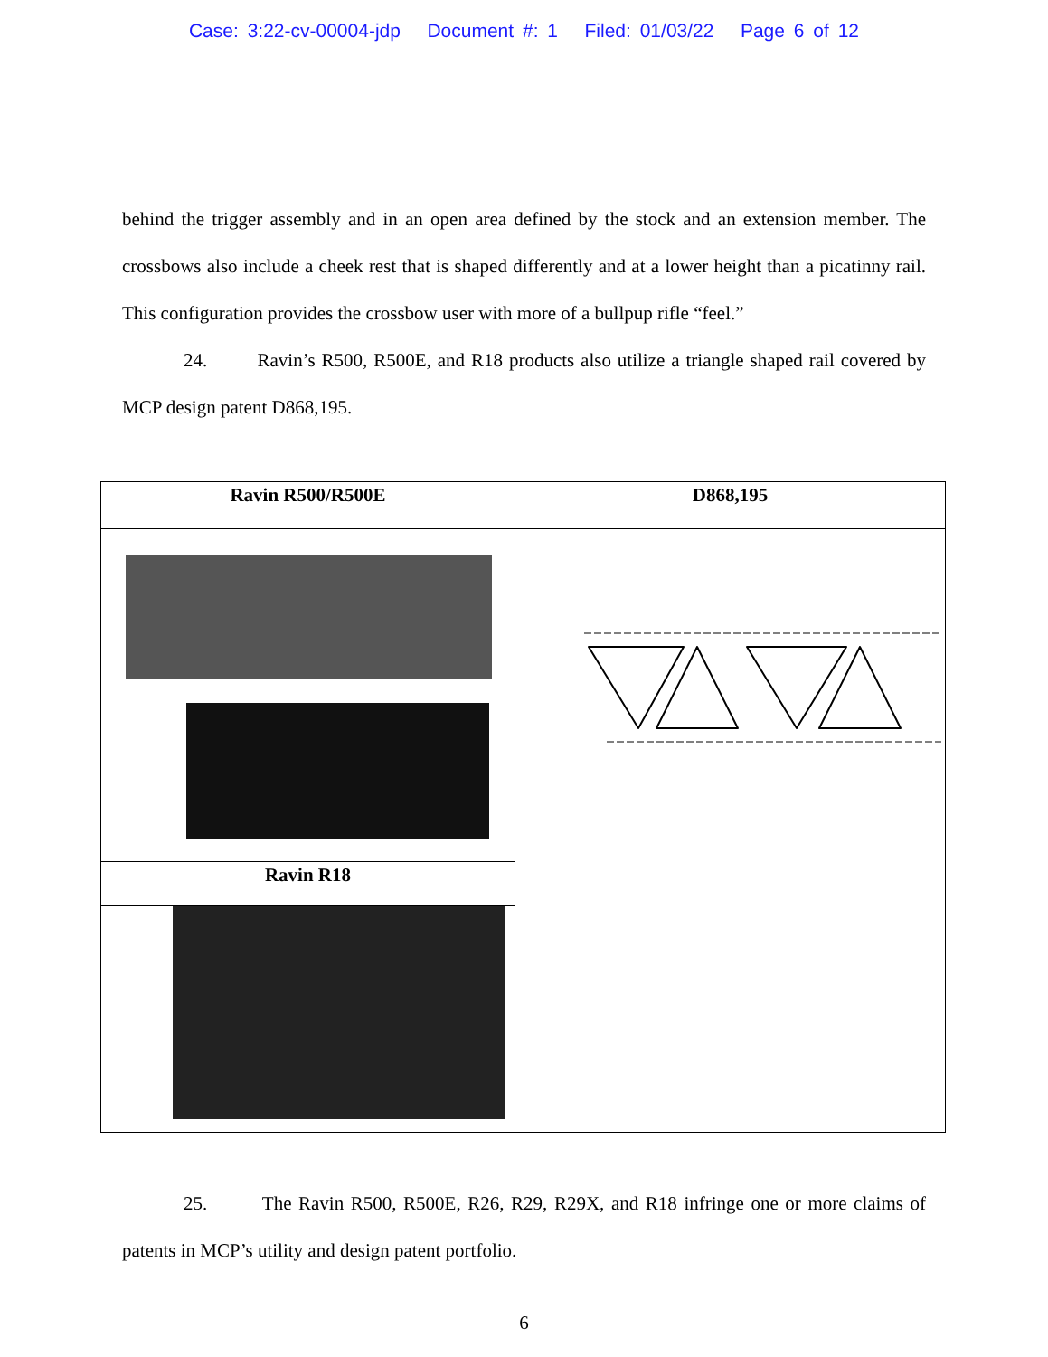Case: 3:22-cv-00004-jdp Document #: 1 Filed: 01/03/22 Page 6 of 12
behind the trigger assembly and in an open area defined by the stock and an extension member. The crossbows also include a cheek rest that is shaped differently and at a lower height than a picatinny rail. This configuration provides the crossbow user with more of a bullpup rifle “feel.”
24. Ravin’s R500, R500E, and R18 products also utilize a triangle shaped rail covered by MCP design patent D868,195.
| Ravin R500/R500E | D868,195 |
| --- | --- |
| Ravin R18 | |
25. The Ravin R500, R500E, R26, R29, R29X, and R18 infringe one or more claims of patents in MCP’s utility and design patent portfolio.
6